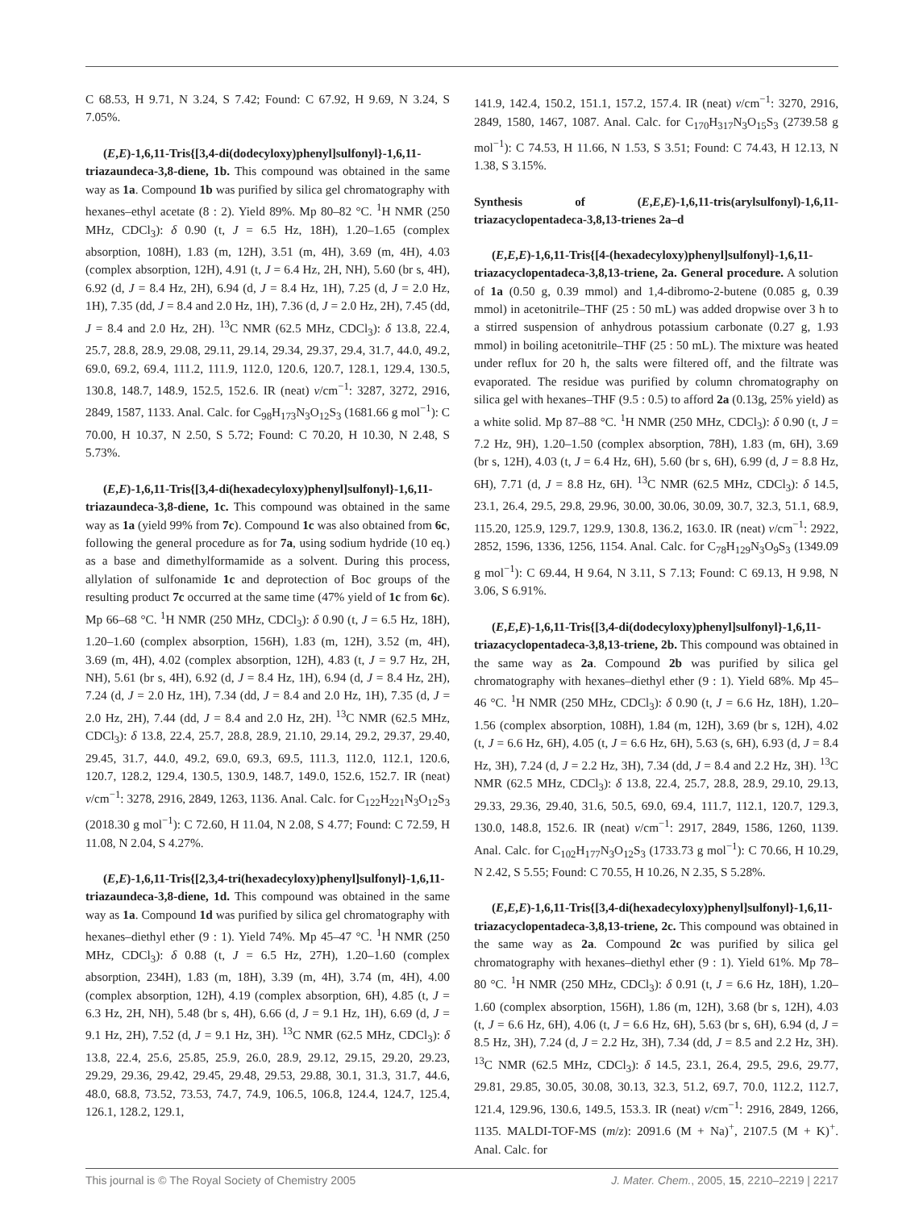C 68.53, H 9.71, N 3.24, S 7.42; Found: C 67.92, H 9.69, N 3.24, S 7.05%.
(E,E)-1,6,11-Tris{[3,4-di(dodecyloxy)phenyl]sulfonyl}-1,6,11-triazaundeca-3,8-diene, 1b. This compound was obtained in the same way as 1a. Compound 1b was purified by silica gel chromatography with hexanes–ethyl acetate (8 : 2). Yield 89%. Mp 80–82 °C. <sup>1</sup>H NMR (250 MHz, CDCl<sub>3</sub>): δ 0.90 (t, J = 6.5 Hz, 18H), 1.20–1.65 (complex absorption, 108H), 1.83 (m, 12H), 3.51 (m, 4H), 3.69 (m, 4H), 4.03 (complex absorption, 12H), 4.91 (t, J = 6.4 Hz, 2H, NH), 5.60 (br s, 4H), 6.92 (d, J = 8.4 Hz, 2H), 6.94 (d, J = 8.4 Hz, 1H), 7.25 (d, J = 2.0 Hz, 1H), 7.35 (dd, J = 8.4 and 2.0 Hz, 1H), 7.36 (d, J = 2.0 Hz, 2H), 7.45 (dd, J = 8.4 and 2.0 Hz, 2H). <sup>13</sup>C NMR (62.5 MHz, CDCl<sub>3</sub>): δ 13.8, 22.4, 25.7, 28.8, 28.9, 29.08, 29.11, 29.14, 29.34, 29.37, 29.4, 31.7, 44.0, 49.2, 69.0, 69.2, 69.4, 111.2, 111.9, 112.0, 120.6, 120.7, 128.1, 129.4, 130.5, 130.8, 148.7, 148.9, 152.5, 152.6. IR (neat) ν/cm<sup>−1</sup>: 3287, 3272, 2916, 2849, 1587, 1133. Anal. Calc. for C<sub>98</sub>H<sub>173</sub>N<sub>3</sub>O<sub>12</sub>S<sub>3</sub> (1681.66 g mol<sup>−1</sup>): C 70.00, H 10.37, N 2.50, S 5.72; Found: C 70.20, H 10.30, N 2.48, S 5.73%.
(E,E)-1,6,11-Tris{[3,4-di(hexadecyloxy)phenyl]sulfonyl}-1,6,11-triazaundeca-3,8-diene, 1c. This compound was obtained in the same way as 1a (yield 99% from 7c). Compound 1c was also obtained from 6c, following the general procedure as for 7a, using sodium hydride (10 eq.) as a base and dimethylformamide as a solvent. During this process, allylation of sulfonamide 1c and deprotection of Boc groups of the resulting product 7c occurred at the same time (47% yield of 1c from 6c). Mp 66–68 °C. <sup>1</sup>H NMR (250 MHz, CDCl<sub>3</sub>): δ 0.90 (t, J = 6.5 Hz, 18H), 1.20–1.60 (complex absorption, 156H), 1.83 (m, 12H), 3.52 (m, 4H), 3.69 (m, 4H), 4.02 (complex absorption, 12H), 4.83 (t, J = 9.7 Hz, 2H, NH), 5.61 (br s, 4H), 6.92 (d, J = 8.4 Hz, 1H), 6.94 (d, J = 8.4 Hz, 2H), 7.24 (d, J = 2.0 Hz, 1H), 7.34 (dd, J = 8.4 and 2.0 Hz, 1H), 7.35 (d, J = 2.0 Hz, 2H), 7.44 (dd, J = 8.4 and 2.0 Hz, 2H). <sup>13</sup>C NMR (62.5 MHz, CDCl<sub>3</sub>): δ 13.8, 22.4, 25.7, 28.8, 28.9, 21.10, 29.14, 29.2, 29.37, 29.40, 29.45, 31.7, 44.0, 49.2, 69.0, 69.3, 69.5, 111.3, 112.0, 112.1, 120.6, 120.7, 128.2, 129.4, 130.5, 130.9, 148.7, 149.0, 152.6, 152.7. IR (neat) ν/cm<sup>−1</sup>: 3278, 2916, 2849, 1263, 1136. Anal. Calc. for C<sub>122</sub>H<sub>221</sub>N<sub>3</sub>O<sub>12</sub>S<sub>3</sub> (2018.30 g mol<sup>−1</sup>): C 72.60, H 11.04, N 2.08, S 4.77; Found: C 72.59, H 11.08, N 2.04, S 4.27%.
(E,E)-1,6,11-Tris{[2,3,4-tri(hexadecyloxy)phenyl]sulfonyl}-1,6,11-triazaundeca-3,8-diene, 1d. This compound was obtained in the same way as 1a. Compound 1d was purified by silica gel chromatography with hexanes–diethyl ether (9 : 1). Yield 74%. Mp 45–47 °C. <sup>1</sup>H NMR (250 MHz, CDCl<sub>3</sub>): δ 0.88 (t, J = 6.5 Hz, 27H), 1.20–1.60 (complex absorption, 234H), 1.83 (m, 18H), 3.39 (m, 4H), 3.74 (m, 4H), 4.00 (complex absorption, 12H), 4.19 (complex absorption, 6H), 4.85 (t, J = 6.3 Hz, 2H, NH), 5.48 (br s, 4H), 6.66 (d, J = 9.1 Hz, 1H), 6.69 (d, J = 9.1 Hz, 2H), 7.52 (d, J = 9.1 Hz, 3H). <sup>13</sup>C NMR (62.5 MHz, CDCl<sub>3</sub>): δ 13.8, 22.4, 25.6, 25.85, 25.9, 26.0, 28.9, 29.12, 29.15, 29.20, 29.23, 29.29, 29.36, 29.42, 29.45, 29.48, 29.53, 29.88, 30.1, 31.3, 31.7, 44.6, 48.0, 68.8, 73.52, 73.53, 74.7, 74.9, 106.5, 106.8, 124.4, 124.7, 125.4, 126.1, 128.2, 129.1,
141.9, 142.4, 150.2, 151.1, 157.2, 157.4. IR (neat) ν/cm<sup>−1</sup>: 3270, 2916, 2849, 1580, 1467, 1087. Anal. Calc. for C<sub>170</sub>H<sub>317</sub>N<sub>3</sub>O<sub>15</sub>S<sub>3</sub> (2739.58 g mol<sup>−1</sup>): C 74.53, H 11.66, N 1.53, S 3.51; Found: C 74.43, H 12.13, N 1.38, S 3.15%.
Synthesis of (E,E,E)-1,6,11-tris(arylsulfonyl)-1,6,11-triazacyclopentadeca-3,8,13-trienes 2a–d
(E,E,E)-1,6,11-Tris{[4-(hexadecyloxy)phenyl]sulfonyl}-1,6,11-triazacyclopentadeca-3,8,13-triene, 2a. General procedure. A solution of 1a (0.50 g, 0.39 mmol) and 1,4-dibromo-2-butene (0.085 g, 0.39 mmol) in acetonitrile–THF (25 : 50 mL) was added dropwise over 3 h to a stirred suspension of anhydrous potassium carbonate (0.27 g, 1.93 mmol) in boiling acetonitrile–THF (25 : 50 mL). The mixture was heated under reflux for 20 h, the salts were filtered off, and the filtrate was evaporated. The residue was purified by column chromatography on silica gel with hexanes–THF (9.5 : 0.5) to afford 2a (0.13g, 25% yield) as a white solid. Mp 87–88 °C. <sup>1</sup>H NMR (250 MHz, CDCl<sub>3</sub>): δ 0.90 (t, J = 7.2 Hz, 9H), 1.20–1.50 (complex absorption, 78H), 1.83 (m, 6H), 3.69 (br s, 12H), 4.03 (t, J = 6.4 Hz, 6H), 5.60 (br s, 6H), 6.99 (d, J = 8.8 Hz, 6H), 7.71 (d, J = 8.8 Hz, 6H). <sup>13</sup>C NMR (62.5 MHz, CDCl<sub>3</sub>): δ 14.5, 23.1, 26.4, 29.5, 29.8, 29.96, 30.00, 30.06, 30.09, 30.7, 32.3, 51.1, 68.9, 115.20, 125.9, 129.7, 129.9, 130.8, 136.2, 163.0. IR (neat) ν/cm<sup>−1</sup>: 2922, 2852, 1596, 1336, 1256, 1154. Anal. Calc. for C<sub>78</sub>H<sub>129</sub>N<sub>3</sub>O<sub>9</sub>S<sub>3</sub> (1349.09 g mol<sup>−1</sup>): C 69.44, H 9.64, N 3.11, S 7.13; Found: C 69.13, H 9.98, N 3.06, S 6.91%.
(E,E,E)-1,6,11-Tris{[3,4-di(dodecyloxy)phenyl]sulfonyl}-1,6,11-triazacyclopentadeca-3,8,13-triene, 2b. This compound was obtained in the same way as 2a. Compound 2b was purified by silica gel chromatography with hexanes–diethyl ether (9 : 1). Yield 68%. Mp 45–46 °C. <sup>1</sup>H NMR (250 MHz, CDCl<sub>3</sub>): δ 0.90 (t, J = 6.6 Hz, 18H), 1.20–1.56 (complex absorption, 108H), 1.84 (m, 12H), 3.69 (br s, 12H), 4.02 (t, J = 6.6 Hz, 6H), 4.05 (t, J = 6.6 Hz, 6H), 5.63 (s, 6H), 6.93 (d, J = 8.4 Hz, 3H), 7.24 (d, J = 2.2 Hz, 3H), 7.34 (dd, J = 8.4 and 2.2 Hz, 3H). <sup>13</sup>C NMR (62.5 MHz, CDCl<sub>3</sub>): δ 13.8, 22.4, 25.7, 28.8, 28.9, 29.10, 29.13, 29.33, 29.36, 29.40, 31.6, 50.5, 69.0, 69.4, 111.7, 112.1, 120.7, 129.3, 130.0, 148.8, 152.6. IR (neat) ν/cm<sup>−1</sup>: 2917, 2849, 1586, 1260, 1139. Anal. Calc. for C<sub>102</sub>H<sub>177</sub>N<sub>3</sub>O<sub>12</sub>S<sub>3</sub> (1733.73 g mol<sup>−1</sup>): C 70.66, H 10.29, N 2.42, S 5.55; Found: C 70.55, H 10.26, N 2.35, S 5.28%.
(E,E,E)-1,6,11-Tris{[3,4-di(hexadecyloxy)phenyl]sulfonyl}-1,6,11-triazacyclopentadeca-3,8,13-triene, 2c. This compound was obtained in the same way as 2a. Compound 2c was purified by silica gel chromatography with hexanes–diethyl ether (9 : 1). Yield 61%. Mp 78–80 °C. <sup>1</sup>H NMR (250 MHz, CDCl<sub>3</sub>): δ 0.91 (t, J = 6.6 Hz, 18H), 1.20–1.60 (complex absorption, 156H), 1.86 (m, 12H), 3.68 (br s, 12H), 4.03 (t, J = 6.6 Hz, 6H), 4.06 (t, J = 6.6 Hz, 6H), 5.63 (br s, 6H), 6.94 (d, J = 8.5 Hz, 3H), 7.24 (d, J = 2.2 Hz, 3H), 7.34 (dd, J = 8.5 and 2.2 Hz, 3H). <sup>13</sup>C NMR (62.5 MHz, CDCl<sub>3</sub>): δ 14.5, 23.1, 26.4, 29.5, 29.6, 29.77, 29.81, 29.85, 30.05, 30.08, 30.13, 32.3, 51.2, 69.7, 70.0, 112.2, 112.7, 121.4, 129.96, 130.6, 149.5, 153.3. IR (neat) ν/cm<sup>−1</sup>: 2916, 2849, 1266, 1135. MALDI-TOF-MS (m/z): 2091.6 (M + Na)<sup>+</sup>, 2107.5 (M + K)<sup>+</sup>. Anal. Calc. for
This journal is © The Royal Society of Chemistry 2005 J. Mater. Chem., 2005, 15, 2210–2219 | 2217